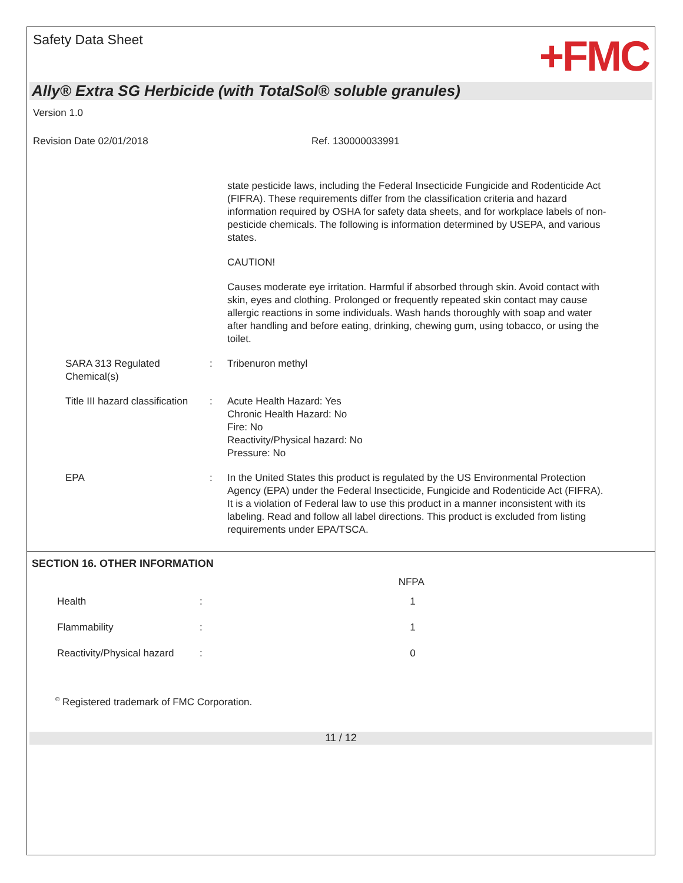Safety Data Sheet
+FMC
Ally® Extra SG Herbicide (with TotalSol® soluble granules)
Version 1.0
Revision Date 02/01/2018 Ref. 130000033991
state pesticide laws, including the Federal Insecticide Fungicide and Rodenticide Act (FIFRA). These requirements differ from the classification criteria and hazard information required by OSHA for safety data sheets, and for workplace labels of non-pesticide chemicals. The following is information determined by USEPA, and various states.
CAUTION!
Causes moderate eye irritation. Harmful if absorbed through skin. Avoid contact with skin, eyes and clothing. Prolonged or frequently repeated skin contact may cause allergic reactions in some individuals. Wash hands thoroughly with soap and water after handling and before eating, drinking, chewing gum, using tobacco, or using the toilet.
SARA 313 Regulated Chemical(s)
: Tribenuron methyl
Title III hazard classification
: Acute Health Hazard: Yes
Chronic Health Hazard: No
Fire: No
Reactivity/Physical hazard: No
Pressure: No
EPA : In the United States this product is regulated by the US Environmental Protection Agency (EPA) under the Federal Insecticide, Fungicide and Rodenticide Act (FIFRA). It is a violation of Federal law to use this product in a manner inconsistent with its labeling. Read and follow all label directions. This product is excluded from listing requirements under EPA/TSCA.
SECTION 16. OTHER INFORMATION
| | | NFPA |
| --- | --- | --- |
| Health | : | 1 |
| Flammability | : | 1 |
| Reactivity/Physical hazard | : | 0 |
<sup>®</sup> Registered trademark of FMC Corporation.
11 / 12